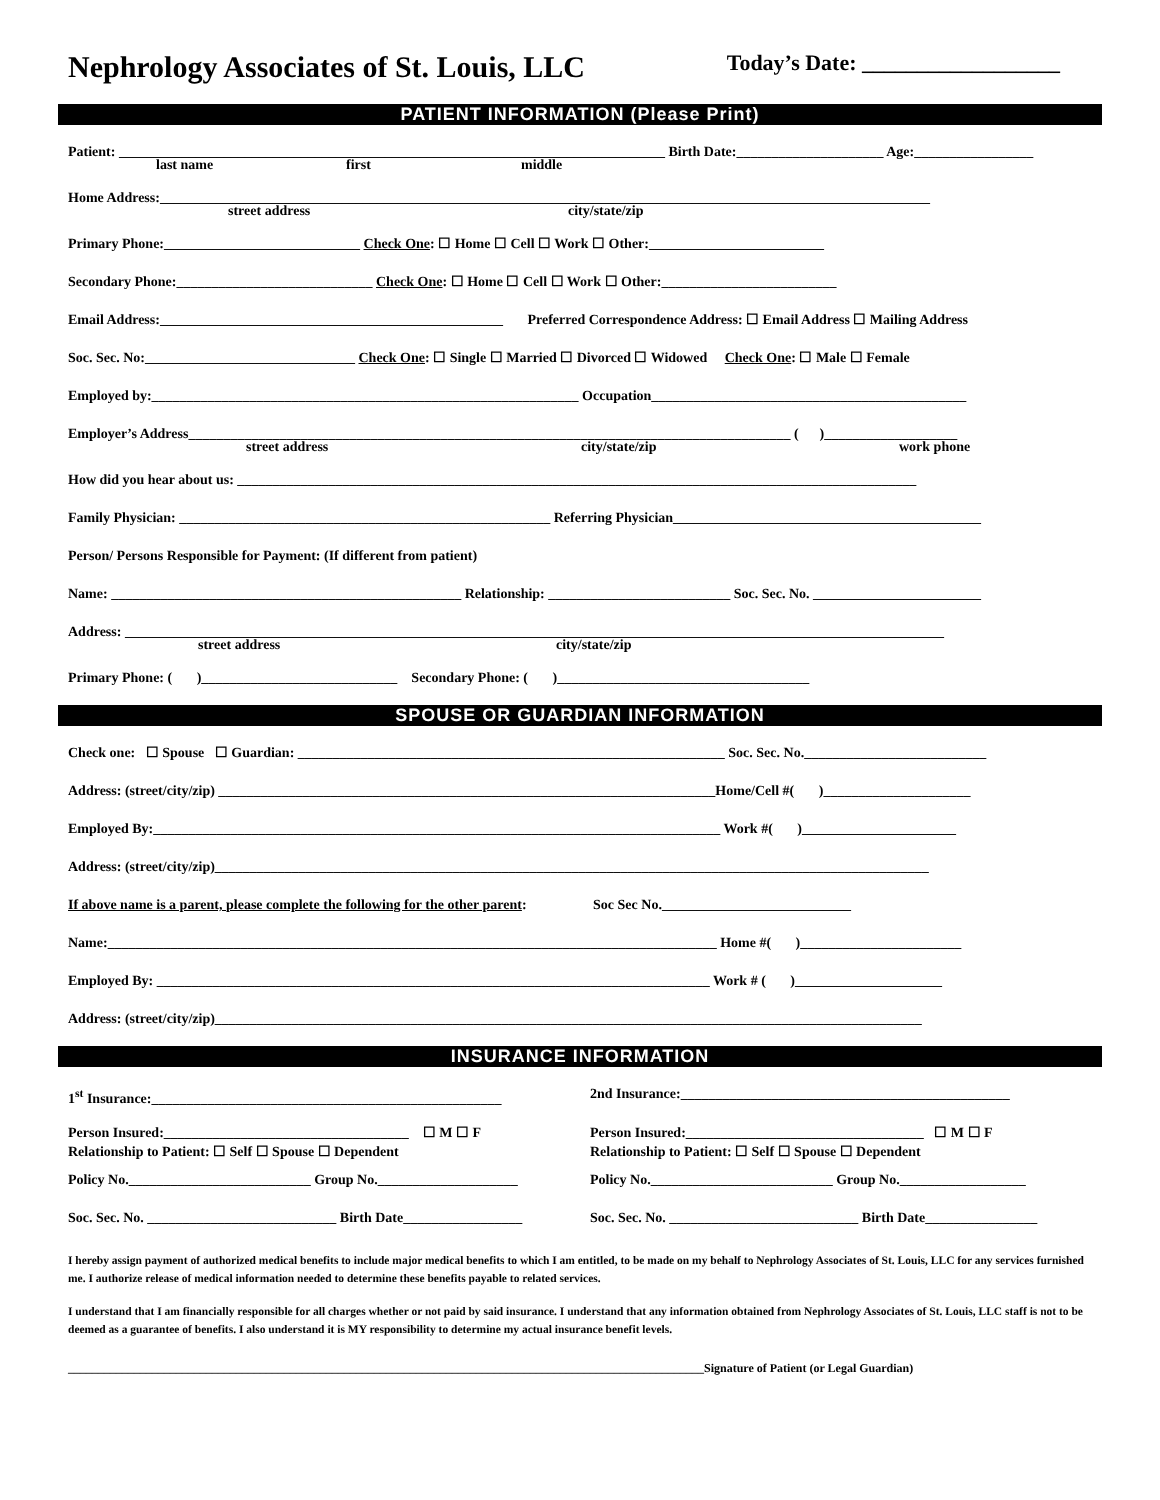Nephrology Associates of St. Louis, LLC Today’s Date: __________________
PATIENT INFORMATION (Please Print)
Patient: ______________________________________________________________________________ Birth Date:_____________________ Age:_________________
last name first middle
Home Address:______________________________________________________________________________________________________________
street address city/state/zip
Primary Phone:____________________________ Check One: ☐ Home ☐ Cell ☐ Work ☐ Other:_________________________
Secondary Phone:____________________________ Check One: ☐ Home ☐ Cell ☐ Work ☐ Other:_________________________
Email Address:_________________________________________________ Preferred Correspondence Address: ☐ Email Address ☐ Mailing Address
Soc. Sec. No:______________________________ Check One: ☐ Single ☐ Married ☐ Divorced ☐ Widowed Check One: ☐ Male ☐ Female
Employed by:_____________________________________________________________ Occupation_____________________________________________
Employer’s Address______________________________________________________________________________________ ( )___________________
street address city/state/zip work phone
How did you hear about us: _________________________________________________________________________________________________
Family Physician: _____________________________________________________ Referring Physician____________________________________________
Person/ Persons Responsible for Payment: (If different from patient)
Name: __________________________________________________ Relationship: __________________________ Soc. Sec. No. ________________________
Address: _____________________________________________________________________________________________________________________
street address city/state/zip
Primary Phone: ( )____________________________ Secondary Phone: ( )____________________________________
SPOUSE OR GUARDIAN INFORMATION
Check one: ☐ Spouse ☐ Guardian: _____________________________________________________________ Soc. Sec. No.__________________________
Address: (street/city/zip) _______________________________________________________________________Home/Cell #( )_____________________
Employed By:_________________________________________________________________________________ Work #( )______________________
Address: (street/city/zip)______________________________________________________________________________________________________
If above name is a parent, please complete the following for the other parent: Soc Sec No.___________________________
Name:_______________________________________________________________________________________ Home #( )_______________________
Employed By: _______________________________________________________________________________ Work # ( )_____________________
Address: (street/city/zip)_____________________________________________________________________________________________________
INSURANCE INFORMATION
1<sup>st</sup> Insurance:__________________________________________________
Person Insured:___________________________________ ☐ M ☐ F
Relationship to Patient: ☐ Self ☐ Spouse ☐ Dependent
Policy No.__________________________ Group No.____________________
Soc. Sec. No. ___________________________ Birth Date_________________
2nd Insurance:_______________________________________________
Person Insured:__________________________________ ☐ M ☐ F
Relationship to Patient: ☐ Self ☐ Spouse ☐ Dependent
Policy No.__________________________ Group No.__________________
Soc. Sec. No. ___________________________ Birth Date________________
I hereby assign payment of authorized medical benefits to include major medical benefits to which I am entitled, to be made on my behalf to Nephrology Associates of St. Louis, LLC for any services furnished me. I authorize release of medical information needed to determine these benefits payable to related services.
I understand that I am financially responsible for all charges whether or not paid by said insurance. I understand that any information obtained from Nephrology Associates of St. Louis, LLC staff is not to be deemed as a guarantee of benefits. I also understand it is MY responsibility to determine my actual insurance benefit levels.
__________________________________________________________________________________________________________Signature of Patient (or Legal Guardian)